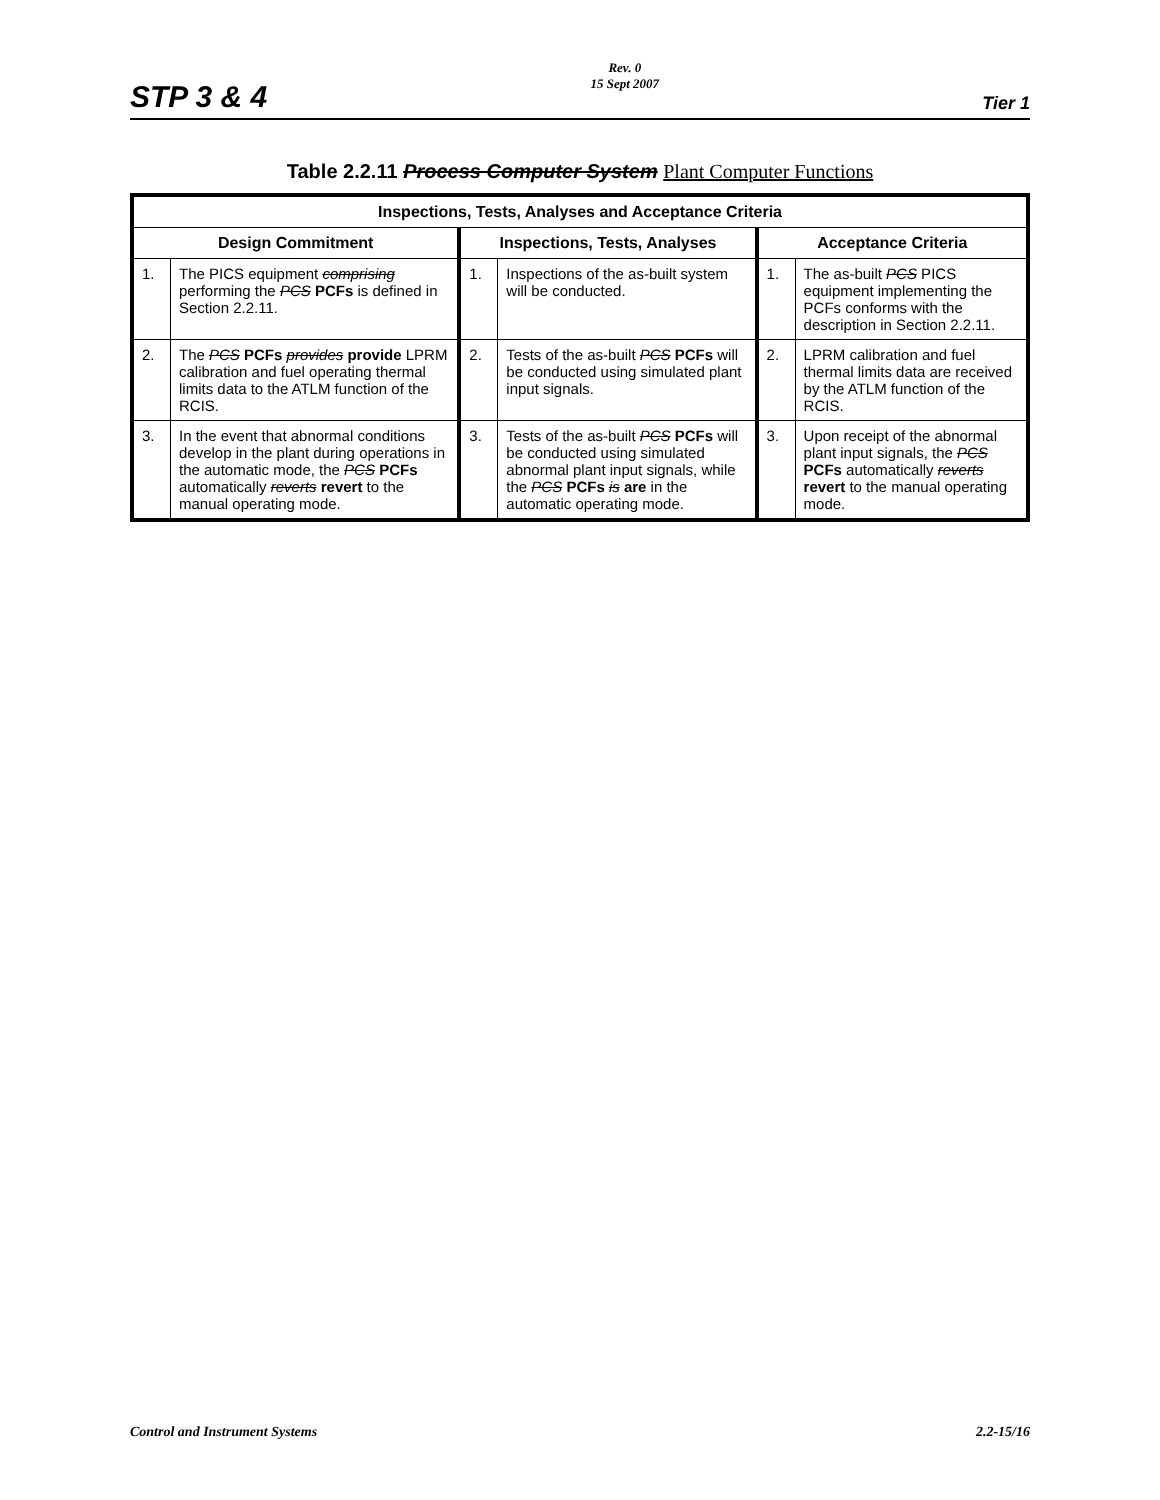STP 3 & 4 Rev. 0
15 Sept 2007 Tier 1
Table 2.2.11 Process Computer System Plant Computer Functions
| Inspections, Tests, Analyses and Acceptance Criteria | | | | | |
| --- | --- | --- | --- | --- | --- |
| Design Commitment | | Inspections, Tests, Analyses | | Acceptance Criteria | |
| 1. | The PICS equipment comprising performing the PCS PCFs is defined in Section 2.2.11. | 1. | Inspections of the as-built system will be conducted. | 1. | The as-built PCS PICS equipment implementing the PCFs conforms with the description in Section 2.2.11. |
| 2. | The PCS PCFs provides provide LPRM calibration and fuel operating thermal limits data to the ATLM function of the RCIS. | 2. | Tests of the as-built PCS PCFs will be conducted using simulated plant input signals. | 2. | LPRM calibration and fuel thermal limits data are received by the ATLM function of the RCIS. |
| 3. | In the event that abnormal conditions develop in the plant during operations in the automatic mode, the PCS PCFs automatically reverts revert to the manual operating mode. | 3. | Tests of the as-built PCS PCFs will be conducted using simulated abnormal plant input signals, while the PCS PCFs is are in the automatic operating mode. | 3. | Upon receipt of the abnormal plant input signals, the PCS PCFs automatically reverts revert to the manual operating mode. |
Control and Instrument Systems 2.2-15/16